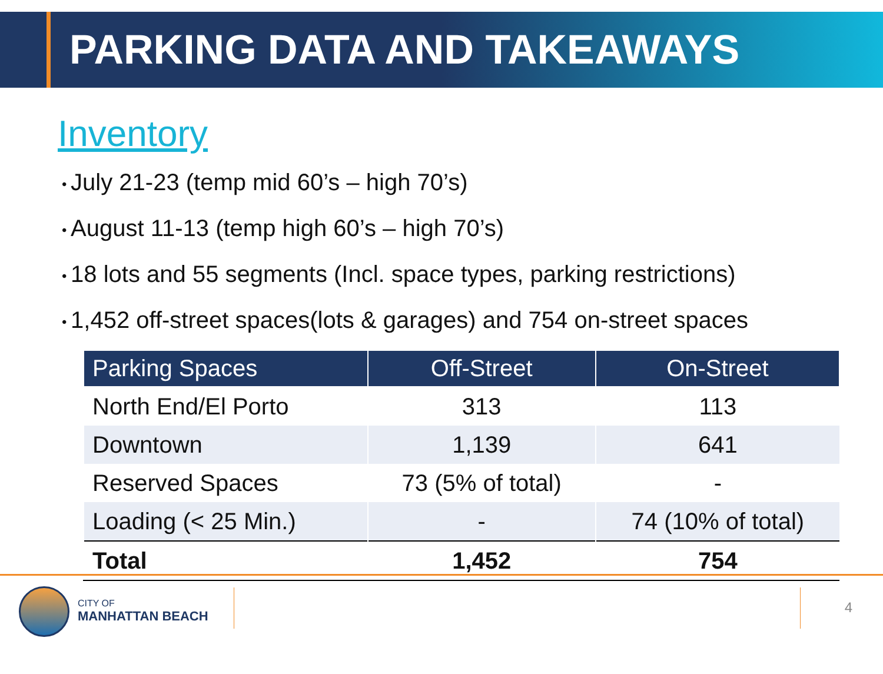PARKING DATA AND TAKEAWAYS
Inventory
July 21-23 (temp mid 60’s – high 70’s)
August 11-13 (temp high 60’s – high 70’s)
18 lots and 55 segments (Incl. space types, parking restrictions)
1,452 off-street spaces(lots & garages) and 754 on-street spaces
| Parking Spaces | Off-Street | On-Street |
| --- | --- | --- |
| North End/El Porto | 313 | 113 |
| Downtown | 1,139 | 641 |
| Reserved Spaces | 73 (5% of total) | - |
| Loading (< 25 Min.) | - | 74 (10% of total) |
| Total | 1,452 | 754 |
CITY OF
MANHATTAN BEACH
4